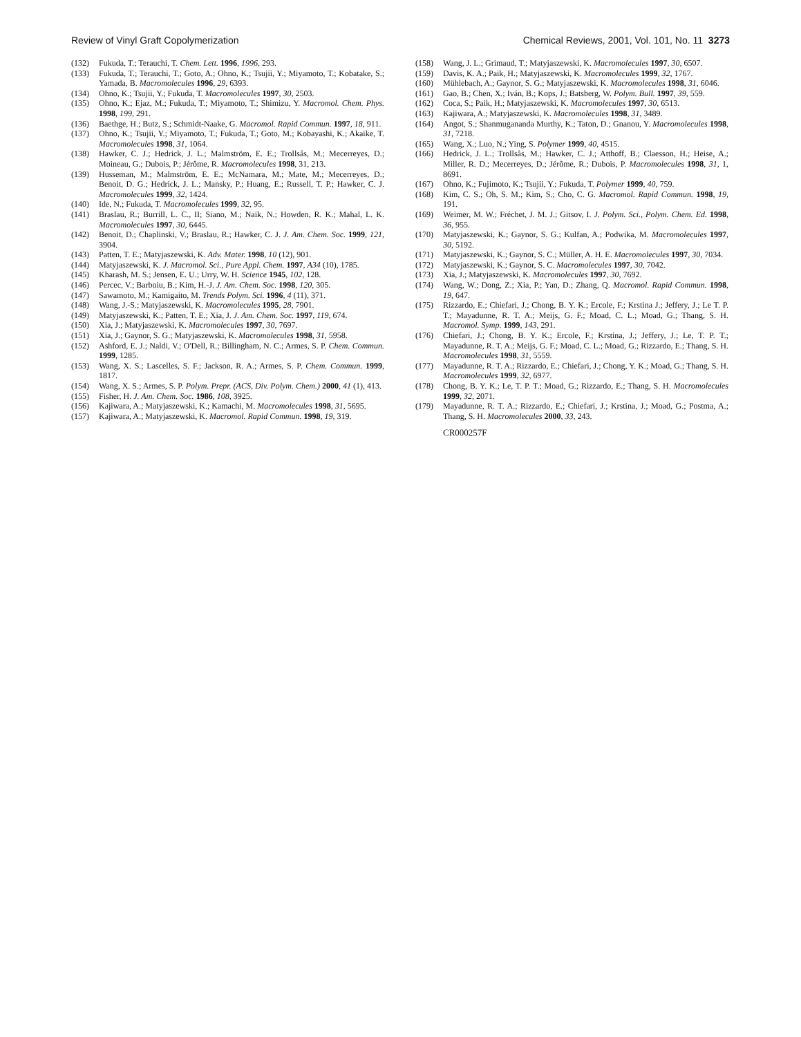Review of Vinyl Graft Copolymerization Chemical Reviews, 2001, Vol. 101, No. 11 3273
(132) Fukuda, T.; Terauchi, T. Chem. Lett. 1996, 1996, 293.
(133) Fukuda, T.; Terauchi, T.; Goto, A.; Ohno, K.; Tsujii, Y.; Miyamoto, T.; Kobatake, S.; Yamada, B. Macromolecules 1996, 29, 6393.
(134) Ohno, K.; Tsujii, Y.; Fukuda, T. Macromolecules 1997, 30, 2503.
(135) Ohno, K.; Ejaz, M.; Fukuda, T.; Miyamoto, T.; Shimizu, Y. Macromol. Chem. Phys. 1998, 199, 291.
(136) Baethge, H.; Butz, S.; Schmidt-Naake, G. Macromol. Rapid Commun. 1997, 18, 911.
(137) Ohno, K.; Tsujii, Y.; Miyamoto, T.; Fukuda, T.; Goto, M.; Kobayashi, K.; Akaike, T. Macromolecules 1998, 31, 1064.
(138) Hawker, C. J.; Hedrick, J. L.; Malmström, E. E.; Trollsås, M.; Mecerreyes, D.; Moineau, G.; Dubois, P.; Jérôme, R. Macromolecules 1998, 31, 213.
(139) Husseman, M.; Malmström, E. E.; McNamara, M.; Mate, M.; Mecerreyes, D.; Benoit, D. G.; Hedrick, J. L.; Mansky, P.; Huang, E.; Russell, T. P.; Hawker, C. J. Macromolecules 1999, 32, 1424.
(140) Ide, N.; Fukuda, T. Macromolecules 1999, 32, 95.
(141) Braslau, R.; Burrill, L. C., II; Siano, M.; Naik, N.; Howden, R. K.; Mahal, L. K. Macromolecules 1997, 30, 6445.
(142) Benoit, D.; Chaplinski, V.; Braslau, R.; Hawker, C. J. J. Am. Chem. Soc. 1999, 121, 3904.
(143) Patten, T. E.; Matyjaszewski, K. Adv. Mater. 1998, 10 (12), 901.
(144) Matyjaszewski, K. J. Macromol. Sci., Pure Appl. Chem. 1997, A34 (10), 1785.
(145) Kharash, M. S.; Jensen, E. U.; Urry, W. H. Science 1945, 102, 128.
(146) Percec, V.; Barboiu, B.; Kim, H.-J. J. Am. Chem. Soc. 1998, 120, 305.
(147) Sawamoto, M.; Kamigaito, M. Trends Polym. Sci. 1996, 4 (11), 371.
(148) Wang, J.-S.; Matyjaszewski, K. Macromolecules 1995, 28, 7901.
(149) Matyjaszewski, K.; Patten, T. E.; Xia, J. J. Am. Chem. Soc. 1997, 119, 674.
(150) Xia, J.; Matyjaszewski, K. Macromolecules 1997, 30, 7697.
(151) Xia, J.; Gaynor, S. G.; Matyjaszewski, K. Macromolecules 1998, 31, 5958.
(152) Ashford, E. J.; Naldi, V.; O'Dell, R.; Billingham, N. C.; Armes, S. P. Chem. Commun. 1999, 1285.
(153) Wang, X. S.; Lascelles, S. F.; Jackson, R. A.; Armes, S. P. Chem. Commun. 1999, 1817.
(154) Wang, X. S.; Armes, S. P. Polym. Prepr. (ACS, Div. Polym. Chem.) 2000, 41 (1), 413.
(155) Fisher, H. J. Am. Chem. Soc. 1986, 108, 3925.
(156) Kajiwara, A.; Matyjaszewski, K.; Kamachi, M. Macromolecules 1998, 31, 5695.
(157) Kajiwara, A.; Matyjaszewski, K. Macromol. Rapid Commun. 1998, 19, 319.
(158) Wang, J. L.; Grimaud, T.; Matyjaszewski, K. Macromolecules 1997, 30, 6507.
(159) Davis, K. A.; Paik, H.; Matyjaszewski, K. Macromolecules 1999, 32, 1767.
(160) Mühlebach, A.; Gaynor, S. G.; Matyjaszewski, K. Macromolecules 1998, 31, 6046.
(161) Gao, B.; Chen, X.; Iván, B.; Kops, J.; Batsberg, W. Polym. Bull. 1997, 39, 559.
(162) Coca, S.; Paik, H.; Matyjaszewski, K. Macromolecules 1997, 30, 6513.
(163) Kajiwara, A.; Matyjaszewski, K. Macromolecules 1998, 31, 3489.
(164) Angot, S.; Shanmugananda Murthy, K.; Taton, D.; Gnanou, Y. Macromolecules 1998, 31, 7218.
(165) Wang, X.; Luo, N.; Ying, S. Polymer 1999, 40, 4515.
(166) Hedrick, J. L.; Trollsås, M.; Hawker, C. J.; Atthoff, B.; Claesson, H.; Heise, A.; Miller, R. D.; Mecerreyes, D.; Jérôme, R.; Dubois, P. Macromolecules 1998, 31, 1, 8691.
(167) Ohno, K.; Fujimoto, K.; Tsujii, Y.; Fukuda, T. Polymer 1999, 40, 759.
(168) Kim, C. S.; Oh, S. M.; Kim, S.; Cho, C. G. Macromol. Rapid Commun. 1998, 19, 191.
(169) Weimer, M. W.; Fréchet, J. M. J.; Gitsov, I. J. Polym. Sci., Polym. Chem. Ed. 1998, 36, 955.
(170) Matyjaszewski, K.; Gaynor, S. G.; Kulfan, A.; Podwika, M. Macromolecules 1997, 30, 5192.
(171) Matyjaszewski, K.; Gaynor, S. C.; Müller, A. H. E. Macromolecules 1997, 30, 7034.
(172) Matyjaszewski, K.; Gaynor, S. C. Macromolecules 1997, 30, 7042.
(173) Xia, J.; Matyjaszewski, K. Macromolecules 1997, 30, 7692.
(174) Wang, W.; Dong, Z.; Xia, P.; Yan, D.; Zhang, Q. Macromol. Rapid Commun. 1998, 19, 647.
(175) Rizzardo, E.; Chiefari, J.; Chong, B. Y. K.; Ercole, F.; Krstina J.; Jeffery, J.; Le T. P. T.; Mayadunne, R. T. A.; Meijs, G. F.; Moad, C. L.; Moad, G.; Thang, S. H. Macromol. Symp. 1999, 143, 291.
(176) Chiefari, J.; Chong, B. Y. K.; Ercole, F.; Krstina, J.; Jeffery, J.; Le, T. P. T.; Mayadunne, R. T. A.; Meijs, G. F.; Moad, C. L.; Moad, G.; Rizzardo, E.; Thang, S. H. Macromolecules 1998, 31, 5559.
(177) Mayadunne, R. T. A.; Rizzardo, E.; Chiefari, J.; Chong, Y. K.; Moad, G.; Thang, S. H. Macromolecules 1999, 32, 6977.
(178) Chong, B. Y. K.; Le, T. P. T.; Moad, G.; Rizzardo, E.; Thang, S. H. Macromolecules 1999, 32, 2071.
(179) Mayadunne, R. T. A.; Rizzardo, E.; Chiefari, J.; Krstina, J.; Moad, G.; Postma, A.; Thang, S. H. Macromolecules 2000, 33, 243.
CR000257F